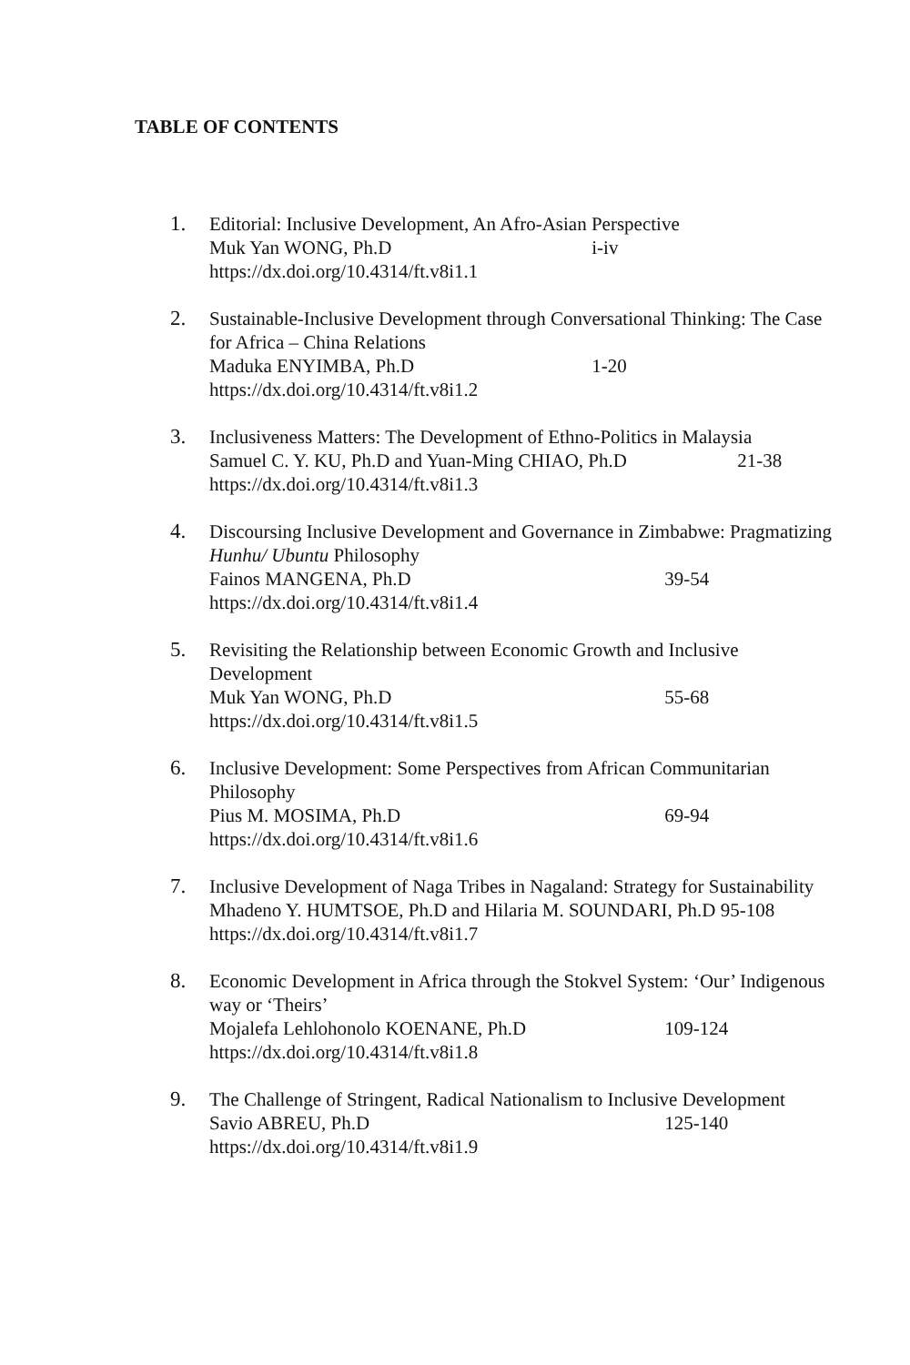TABLE OF CONTENTS
1. Editorial: Inclusive Development, An Afro-Asian Perspective
Muk Yan WONG, Ph.D i-iv
https://dx.doi.org/10.4314/ft.v8i1.1
2. Sustainable-Inclusive Development through Conversational Thinking: The Case for Africa – China Relations
Maduka ENYIMBA, Ph.D 1-20
https://dx.doi.org/10.4314/ft.v8i1.2
3. Inclusiveness Matters: The Development of Ethno-Politics in Malaysia
Samuel C. Y. KU, Ph.D and Yuan-Ming CHIAO, Ph.D 21-38
https://dx.doi.org/10.4314/ft.v8i1.3
4. Discoursing Inclusive Development and Governance in Zimbabwe: Pragmatizing Hunhu/ Ubuntu Philosophy
Fainos MANGENA, Ph.D 39-54
https://dx.doi.org/10.4314/ft.v8i1.4
5. Revisiting the Relationship between Economic Growth and Inclusive Development
Muk Yan WONG, Ph.D 55-68
https://dx.doi.org/10.4314/ft.v8i1.5
6. Inclusive Development: Some Perspectives from African Communitarian Philosophy
Pius M. MOSIMA, Ph.D 69-94
https://dx.doi.org/10.4314/ft.v8i1.6
7. Inclusive Development of Naga Tribes in Nagaland: Strategy for Sustainability
Mhadeno Y. HUMTSOE, Ph.D and Hilaria M. SOUNDARI, Ph.D 95-108
https://dx.doi.org/10.4314/ft.v8i1.7
8. Economic Development in Africa through the Stokvel System: ‘Our’ Indigenous way or ‘Theirs’
Mojalefa Lehlohonolo KOENANE, Ph.D 109-124
https://dx.doi.org/10.4314/ft.v8i1.8
9. The Challenge of Stringent, Radical Nationalism to Inclusive Development
Savio ABREU, Ph.D 125-140
https://dx.doi.org/10.4314/ft.v8i1.9